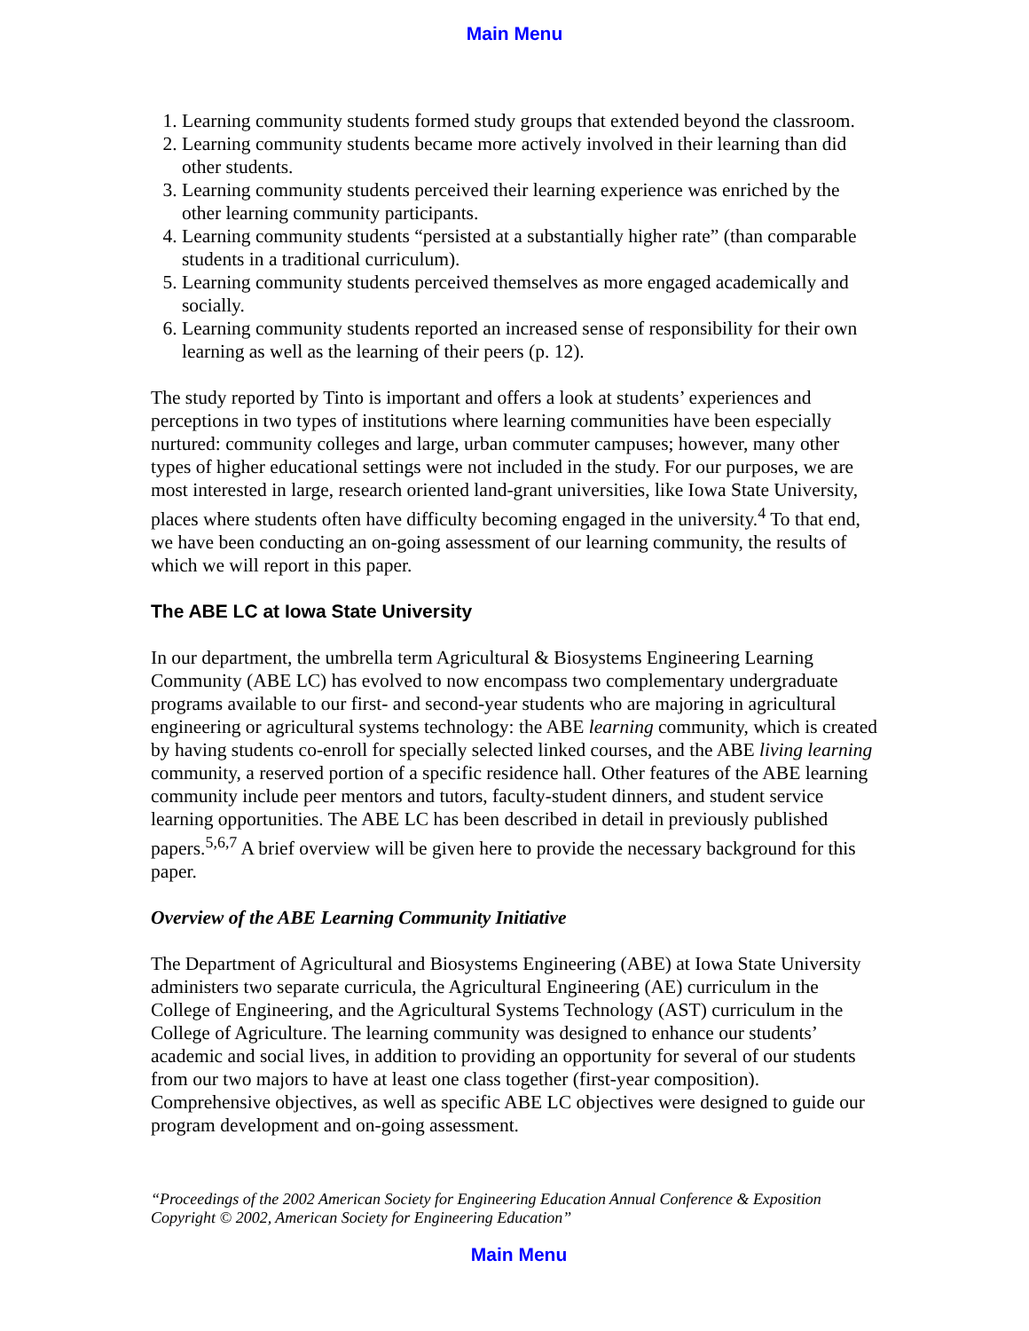Main Menu
1. Learning community students formed study groups that extended beyond the classroom.
2. Learning community students became more actively involved in their learning than did other students.
3. Learning community students perceived their learning experience was enriched by the other learning community participants.
4. Learning community students “persisted at a substantially higher rate” (than comparable students in a traditional curriculum).
5. Learning community students perceived themselves as more engaged academically and socially.
6. Learning community students reported an increased sense of responsibility for their own learning as well as the learning of their peers (p. 12).
The study reported by Tinto is important and offers a look at students’ experiences and perceptions in two types of institutions where learning communities have been especially nurtured: community colleges and large, urban commuter campuses; however, many other types of higher educational settings were not included in the study. For our purposes, we are most interested in large, research oriented land-grant universities, like Iowa State University, places where students often have difficulty becoming engaged in the university.<sup>4</sup> To that end, we have been conducting an on-going assessment of our learning community, the results of which we will report in this paper.
The ABE LC at Iowa State University
In our department, the umbrella term Agricultural & Biosystems Engineering Learning Community (ABE LC) has evolved to now encompass two complementary undergraduate programs available to our first- and second-year students who are majoring in agricultural engineering or agricultural systems technology: the ABE learning community, which is created by having students co-enroll for specially selected linked courses, and the ABE living learning community, a reserved portion of a specific residence hall. Other features of the ABE learning community include peer mentors and tutors, faculty-student dinners, and student service learning opportunities. The ABE LC has been described in detail in previously published papers.<sup>5,6,7</sup> A brief overview will be given here to provide the necessary background for this paper.
Overview of the ABE Learning Community Initiative
The Department of Agricultural and Biosystems Engineering (ABE) at Iowa State University administers two separate curricula, the Agricultural Engineering (AE) curriculum in the College of Engineering, and the Agricultural Systems Technology (AST) curriculum in the College of Agriculture. The learning community was designed to enhance our students’ academic and social lives, in addition to providing an opportunity for several of our students from our two majors to have at least one class together (first-year composition). Comprehensive objectives, as well as specific ABE LC objectives were designed to guide our program development and on-going assessment.
“Proceedings of the 2002 American Society for Engineering Education Annual Conference & Exposition
Copyright © 2002, American Society for Engineering Education”
Main Menu